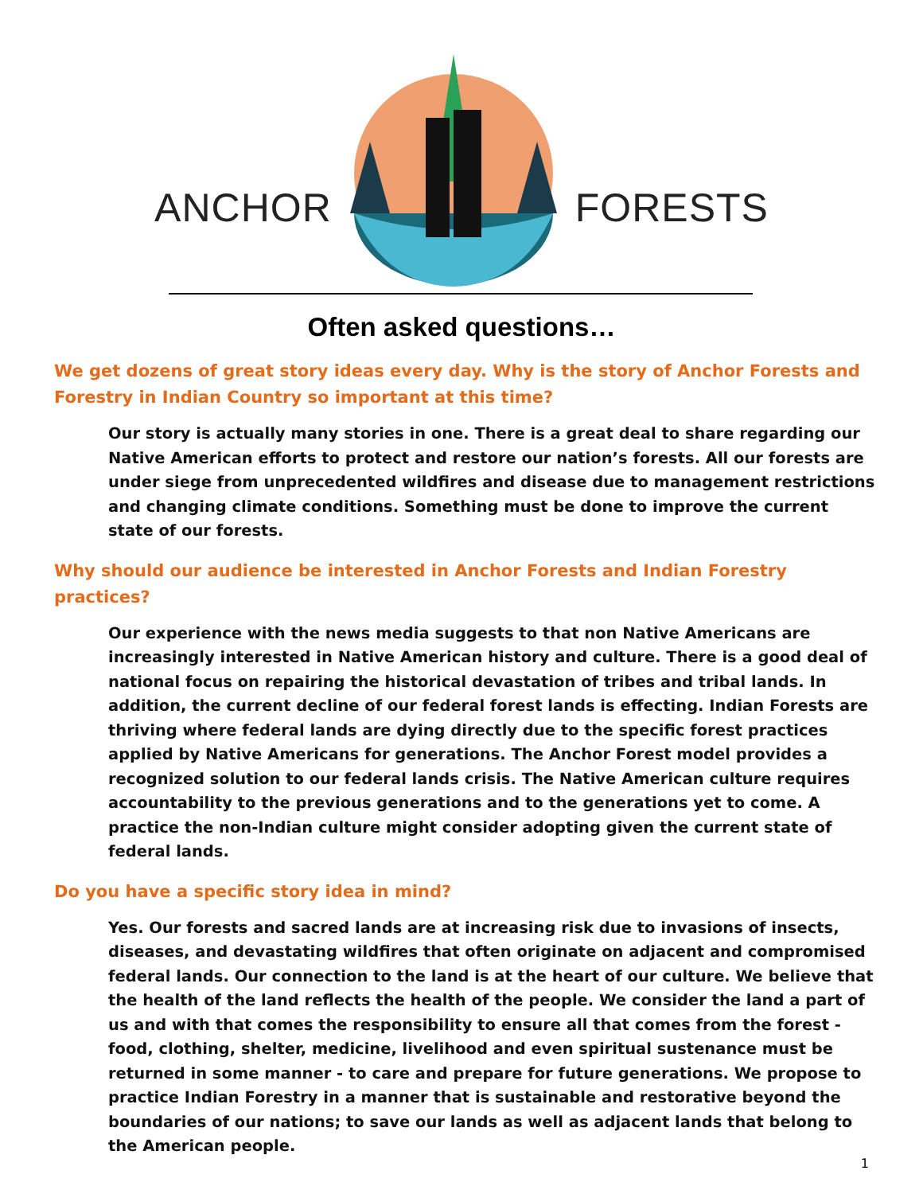ANCHOR
FORESTS
Often asked questions…
We get dozens of great story ideas every day. Why is the story of Anchor Forests and Forestry in Indian Country so important at this time?
Our story is actually many stories in one. There is a great deal to share regarding our Native American efforts to protect and restore our nation’s forests. All our forests are under siege from unprecedented wildfires and disease due to management restrictions and changing climate conditions. Something must be done to improve the current state of our forests.
Why should our audience be interested in Anchor Forests and Indian Forestry practices?
Our experience with the news media suggests to that non Native Americans are increasingly interested in Native American history and culture. There is a good deal of national focus on repairing the historical devastation of tribes and tribal lands. In addition, the current decline of our federal forest lands is effecting. Indian Forests are thriving where federal lands are dying directly due to the specific forest practices applied by Native Americans for generations. The Anchor Forest model provides a recognized solution to our federal lands crisis. The Native American culture requires accountability to the previous generations and to the generations yet to come. A practice the non-Indian culture might consider adopting given the current state of federal lands.
Do you have a specific story idea in mind?
Yes. Our forests and sacred lands are at increasing risk due to invasions of insects, diseases, and devastating wildfires that often originate on adjacent and compromised federal lands. Our connection to the land is at the heart of our culture. We believe that the health of the land reflects the health of the people. We consider the land a part of us and with that comes the responsibility to ensure all that comes from the forest - food, clothing, shelter, medicine, livelihood and even spiritual sustenance must be returned in some manner - to care and prepare for future generations. We propose to practice Indian Forestry in a manner that is sustainable and restorative beyond the boundaries of our nations; to save our lands as well as adjacent lands that belong to the American people.
1